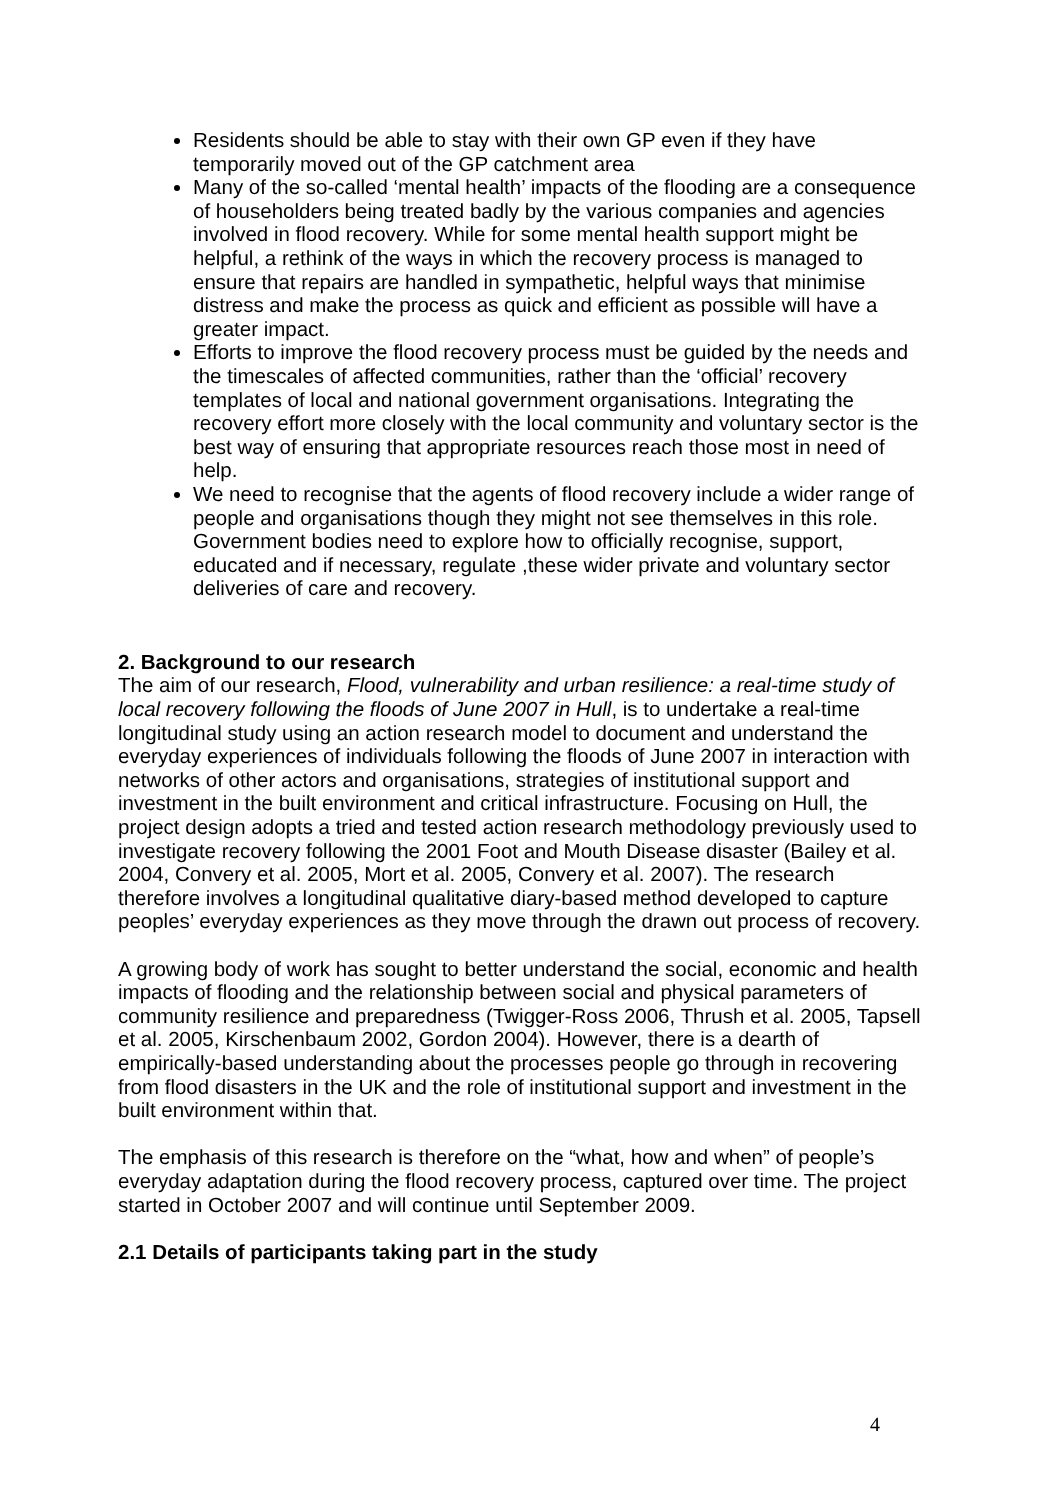Residents should be able to stay with their own GP even if they have temporarily moved out of the GP catchment area
Many of the so-called ‘mental health’ impacts of the flooding are a consequence of householders being treated badly by the various companies and agencies involved in flood recovery. While for some mental health support might be helpful, a rethink of the ways in which the recovery process is managed to ensure that repairs are handled in sympathetic, helpful ways that minimise distress and make the process as quick and efficient as possible will have a greater impact.
Efforts to improve the flood recovery process must be guided by the needs and the timescales of affected communities, rather than the ‘official’ recovery templates of local and national government organisations. Integrating the recovery effort more closely with the local community and voluntary sector is the best way of ensuring that appropriate resources reach those most in need of help.
We need to recognise that the agents of flood recovery include a wider range of people and organisations though they might not see themselves in this role. Government bodies need to explore how to officially recognise, support, educated and if necessary, regulate ,these wider private and voluntary sector deliveries of care and recovery.
2. Background to our research
The aim of our research, Flood, vulnerability and urban resilience: a real-time study of local recovery following the floods of June 2007 in Hull, is to undertake a real-time longitudinal study using an action research model to document and understand the everyday experiences of individuals following the floods of June 2007 in interaction with networks of other actors and organisations, strategies of institutional support and investment in the built environment and critical infrastructure. Focusing on Hull, the project design adopts a tried and tested action research methodology previously used to investigate recovery following the 2001 Foot and Mouth Disease disaster (Bailey et al. 2004, Convery et al. 2005, Mort et al. 2005, Convery et al. 2007). The research therefore involves a longitudinal qualitative diary-based method developed to capture peoples’ everyday experiences as they move through the drawn out process of recovery.
A growing body of work has sought to better understand the social, economic and health impacts of flooding and the relationship between social and physical parameters of community resilience and preparedness (Twigger-Ross 2006, Thrush et al. 2005, Tapsell et al. 2005, Kirschenbaum 2002, Gordon 2004). However, there is a dearth of empirically-based understanding about the processes people go through in recovering from flood disasters in the UK and the role of institutional support and investment in the built environment within that.
The emphasis of this research is therefore on the “what, how and when” of people’s everyday adaptation during the flood recovery process, captured over time. The project started in October 2007 and will continue until September 2009.
2.1 Details of participants taking part in the study
4